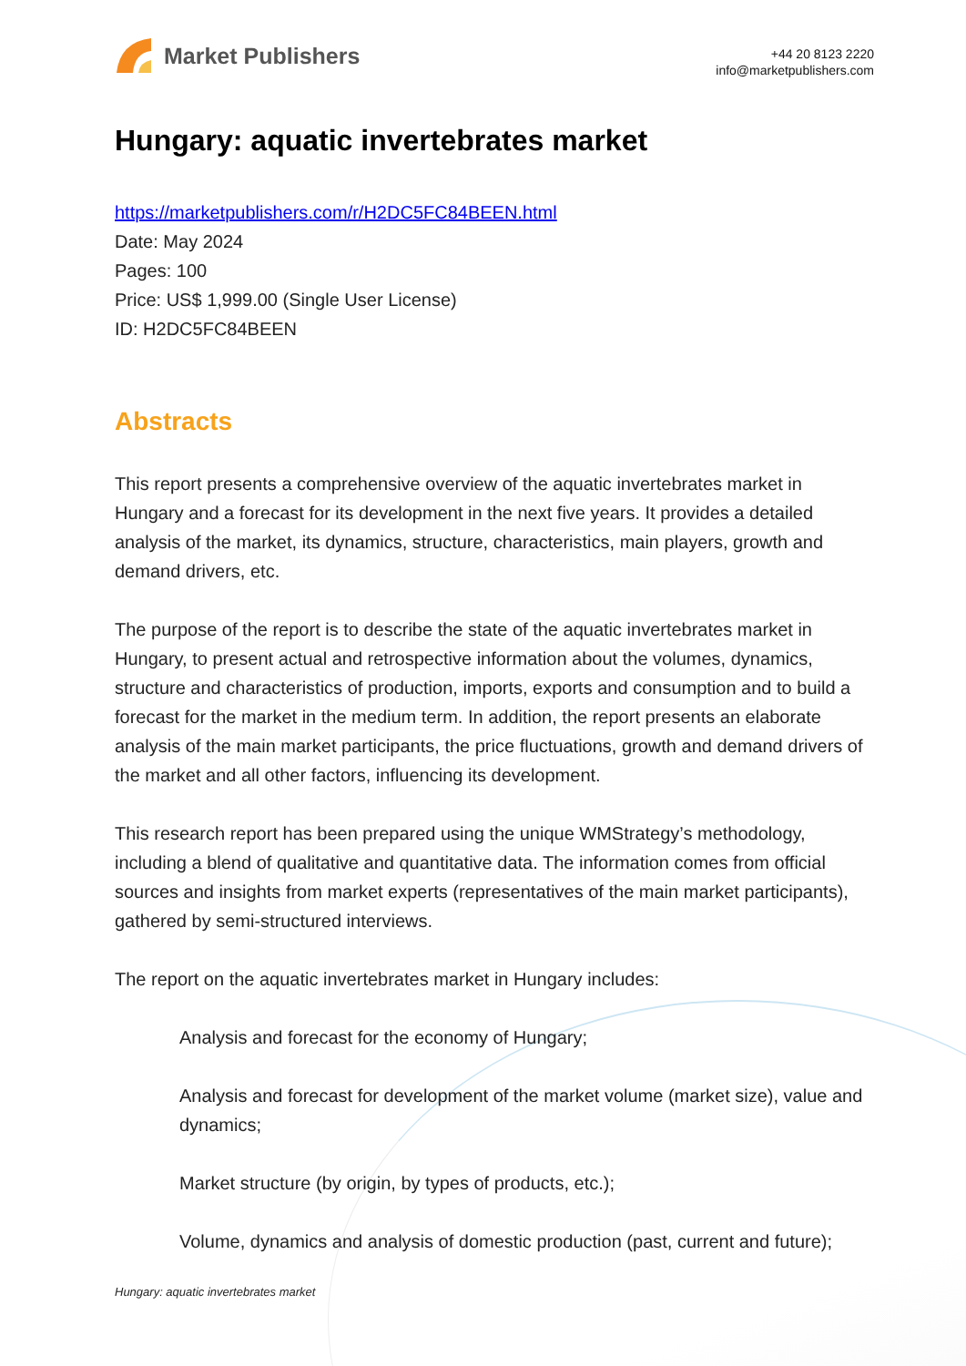Market Publishers
+44 20 8123 2220
info@marketpublishers.com
Hungary: aquatic invertebrates market
https://marketpublishers.com/r/H2DC5FC84BEEN.html
Date: May 2024
Pages: 100
Price: US$ 1,999.00 (Single User License)
ID: H2DC5FC84BEEN
Abstracts
This report presents a comprehensive overview of the aquatic invertebrates market in Hungary and a forecast for its development in the next five years. It provides a detailed analysis of the market, its dynamics, structure, characteristics, main players, growth and demand drivers, etc.
The purpose of the report is to describe the state of the aquatic invertebrates market in Hungary, to present actual and retrospective information about the volumes, dynamics, structure and characteristics of production, imports, exports and consumption and to build a forecast for the market in the medium term. In addition, the report presents an elaborate analysis of the main market participants, the price fluctuations, growth and demand drivers of the market and all other factors, influencing its development.
This research report has been prepared using the unique WMStrategy’s methodology, including a blend of qualitative and quantitative data. The information comes from official sources and insights from market experts (representatives of the main market participants), gathered by semi-structured interviews.
The report on the aquatic invertebrates market in Hungary includes:
Analysis and forecast for the economy of Hungary;
Analysis and forecast for development of the market volume (market size), value and dynamics;
Market structure (by origin, by types of products, etc.);
Volume, dynamics and analysis of domestic production (past, current and future);
Hungary: aquatic invertebrates market